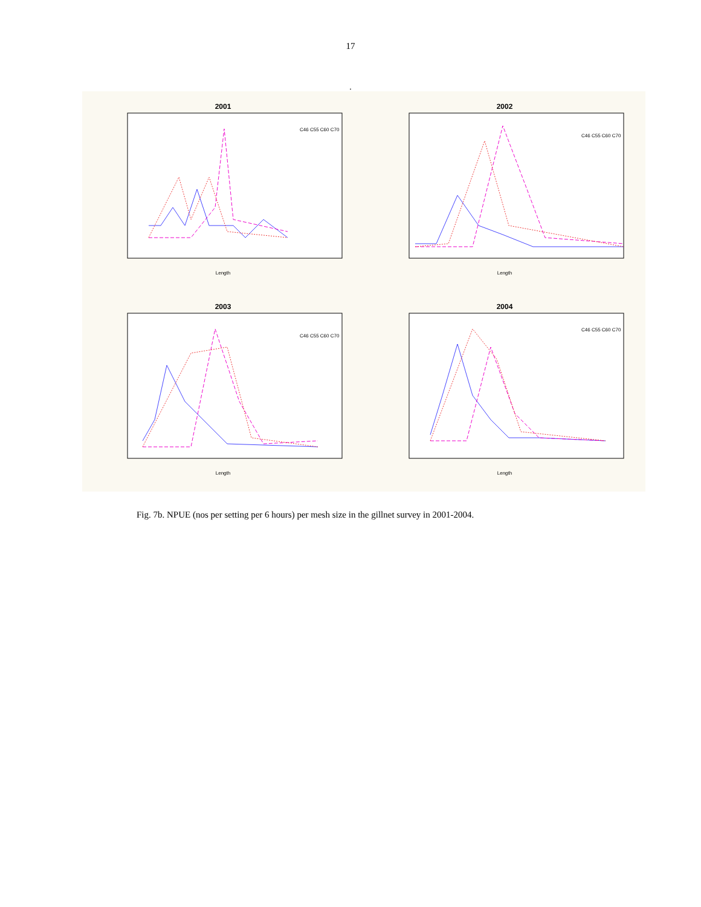17
.
2001
C46 C55 C60 C70
Length
2002
C46 C55 C60 C70
Length
2003
C46 C55 C60 C70
Length
2004
C46 C55 C60 C70
Length
Fig. 7b. NPUE (nos per setting per 6 hours) per mesh size in the gillnet survey in 2001-2004.